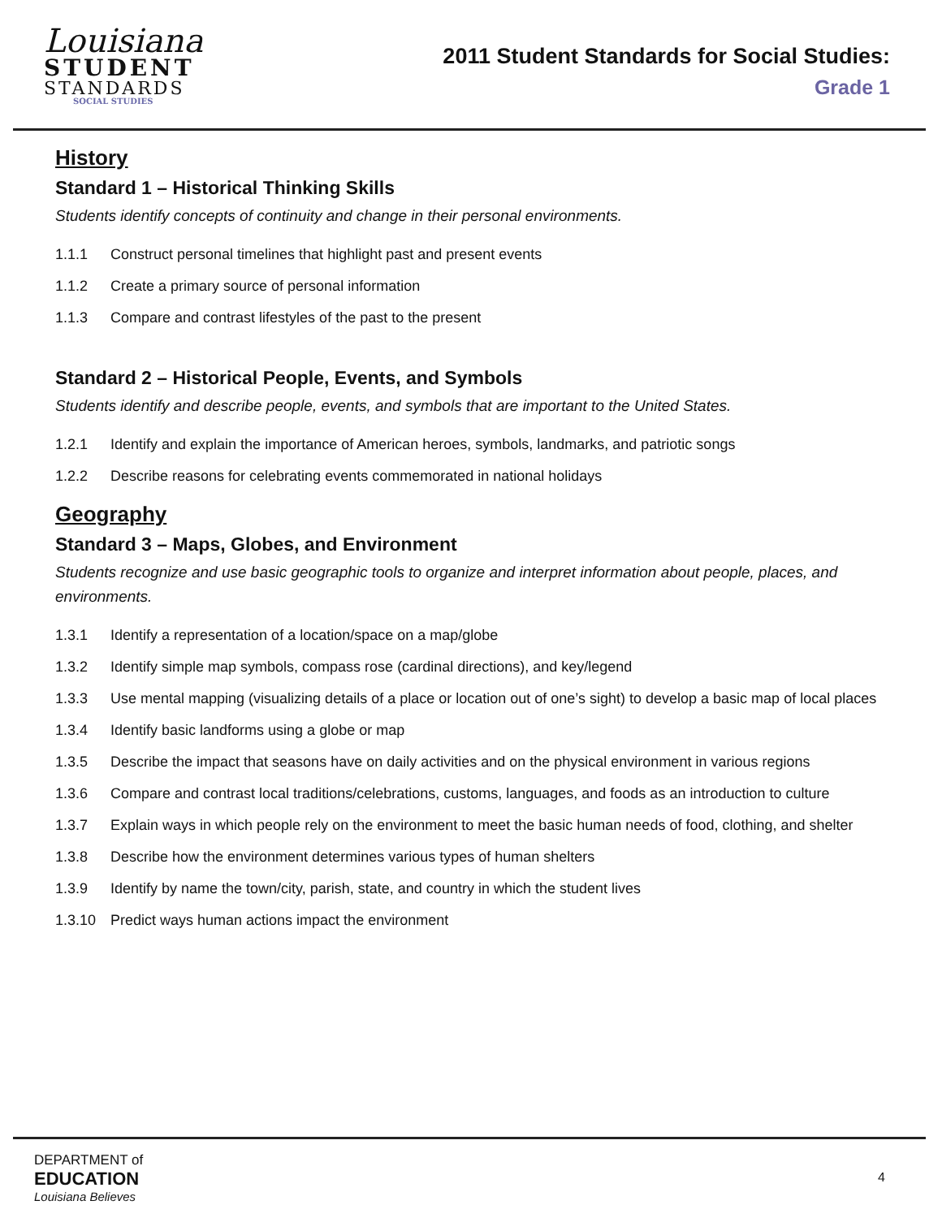Louisiana
STUDENT
STANDARDS
SOCIAL STUDIES
2011 Student Standards for Social Studies:
Grade 1
History
Standard 1 – Historical Thinking Skills
Students identify concepts of continuity and change in their personal environments.
1.1.1 Construct personal timelines that highlight past and present events
1.1.2 Create a primary source of personal information
1.1.3 Compare and contrast lifestyles of the past to the present
Standard 2 – Historical People, Events, and Symbols
Students identify and describe people, events, and symbols that are important to the United States.
1.2.1 Identify and explain the importance of American heroes, symbols, landmarks, and patriotic songs
1.2.2 Describe reasons for celebrating events commemorated in national holidays
Geography
Standard 3 – Maps, Globes, and Environment
Students recognize and use basic geographic tools to organize and interpret information about people, places, and environments.
1.3.1 Identify a representation of a location/space on a map/globe
1.3.2 Identify simple map symbols, compass rose (cardinal directions), and key/legend
1.3.3 Use mental mapping (visualizing details of a place or location out of one’s sight) to develop a basic map of local places
1.3.4 Identify basic landforms using a globe or map
1.3.5 Describe the impact that seasons have on daily activities and on the physical environment in various regions
1.3.6 Compare and contrast local traditions/celebrations, customs, languages, and foods as an introduction to culture
1.3.7 Explain ways in which people rely on the environment to meet the basic human needs of food, clothing, and shelter
1.3.8 Describe how the environment determines various types of human shelters
1.3.9 Identify by name the town/city, parish, state, and country in which the student lives
1.3.10 Predict ways human actions impact the environment
DEPARTMENT of
EDUCATION
Louisiana Believes
4